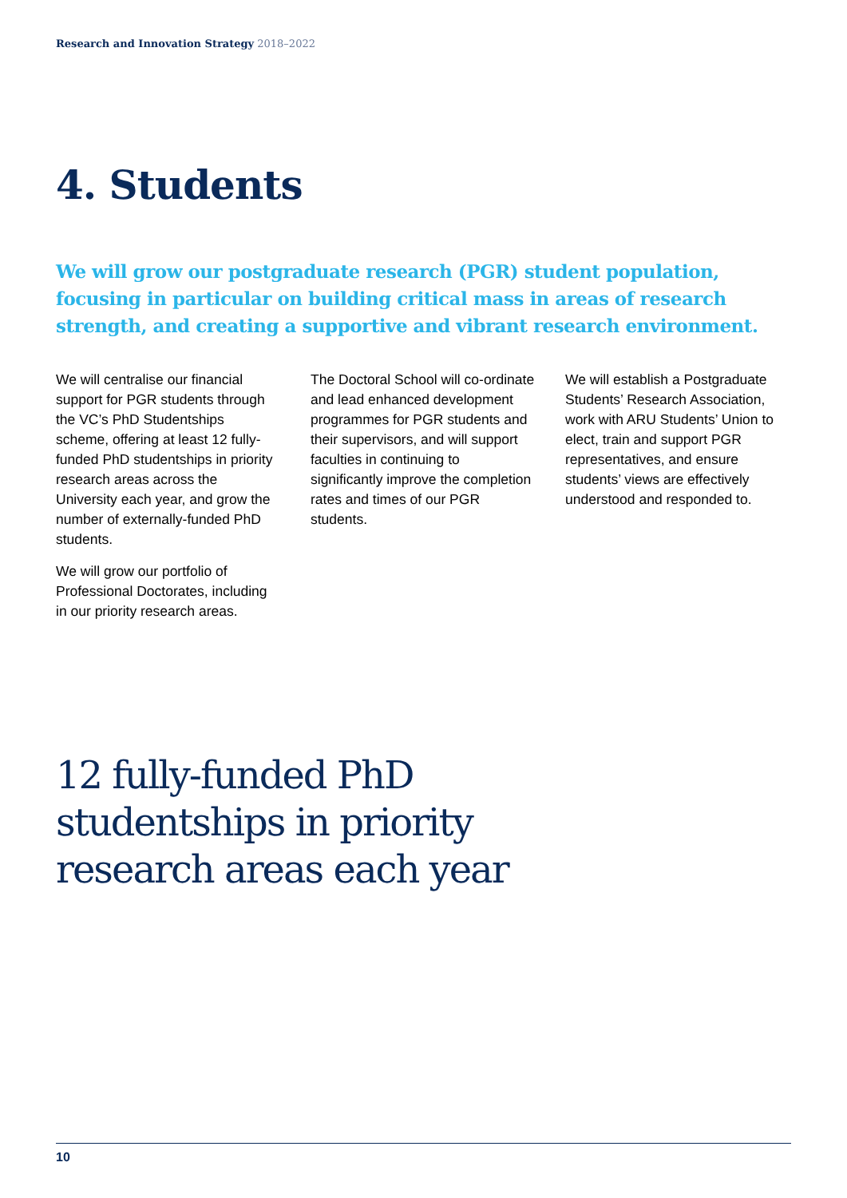Research and Innovation Strategy 2018–2022
4. Students
We will grow our postgraduate research (PGR) student population, focusing in particular on building critical mass in areas of research strength, and creating a supportive and vibrant research environment.
We will centralise our financial support for PGR students through the VC’s PhD Studentships scheme, offering at least 12 fully-funded PhD studentships in priority research areas across the University each year, and grow the number of externally-funded PhD students.
We will grow our portfolio of Professional Doctorates, including in our priority research areas.
The Doctoral School will co-ordinate and lead enhanced development programmes for PGR students and their supervisors, and will support faculties in continuing to significantly improve the completion rates and times of our PGR students.
We will establish a Postgraduate Students’ Research Association, work with ARU Students’ Union to elect, train and support PGR representatives, and ensure students’ views are effectively understood and responded to.
12 fully-funded PhD
studentships in priority
research areas each year
10